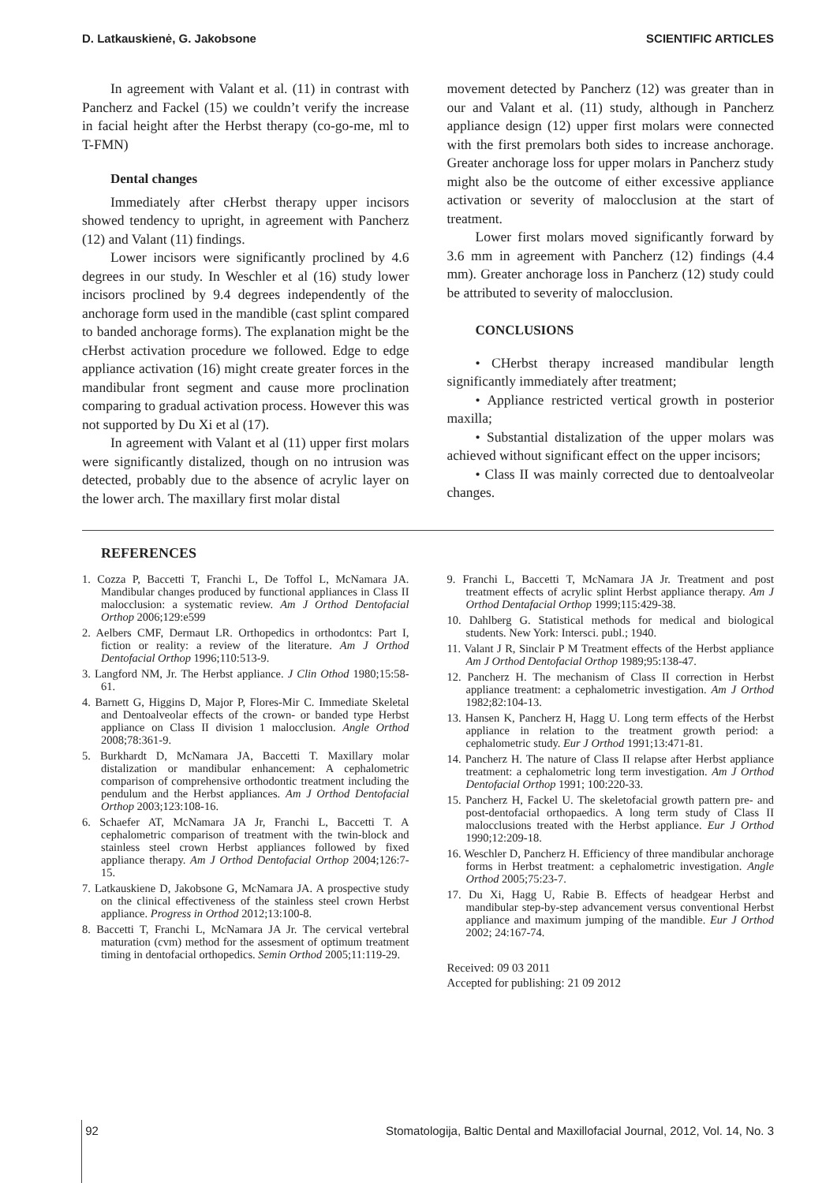D. Latkauskienė, G. Jakobsone SCIENTIFIC ARTICLES
In agreement with Valant et al. (11) in contrast with Pancherz and Fackel (15) we couldn’t verify the increase in facial height after the Herbst therapy (co-go-me, ml to T-FMN)
Dental changes
Immediately after cHerbst therapy upper incisors showed tendency to upright, in agreement with Pancherz (12) and Valant (11) findings.
Lower incisors were significantly proclined by 4.6 degrees in our study. In Weschler et al (16) study lower incisors proclined by 9.4 degrees independently of the anchorage form used in the mandible (cast splint compared to banded anchorage forms). The explanation might be the cHerbst activation procedure we followed. Edge to edge appliance activation (16) might create greater forces in the mandibular front segment and cause more proclination comparing to gradual activation process. However this was not supported by Du Xi et al (17).
In agreement with Valant et al (11) upper first molars were significantly distalized, though on no intrusion was detected, probably due to the absence of acrylic layer on the lower arch. The maxillary first molar distal
movement detected by Pancherz (12) was greater than in our and Valant et al. (11) study, although in Pancherz appliance design (12) upper first molars were connected with the first premolars both sides to increase anchorage. Greater anchorage loss for upper molars in Pancherz study might also be the outcome of either excessive appliance activation or severity of malocclusion at the start of treatment.
Lower first molars moved significantly forward by 3.6 mm in agreement with Pancherz (12) findings (4.4 mm). Greater anchorage loss in Pancherz (12) study could be attributed to severity of malocclusion.
CONCLUSIONS
• CHerbst therapy increased mandibular length significantly immediately after treatment;
• Appliance restricted vertical growth in posterior maxilla;
• Substantial distalization of the upper molars was achieved without significant effect on the upper incisors;
• Class II was mainly corrected due to dentoalveolar changes.
REFERENCES
1. Cozza P, Baccetti T, Franchi L, De Toffol L, McNamara JA. Mandibular changes produced by functional appliances in Class II malocclusion: a systematic review. Am J Orthod Dentofacial Orthop 2006;129:e599
2. Aelbers CMF, Dermaut LR. Orthopedics in orthodontcs: Part I, fiction or reality: a review of the literature. Am J Orthod Dentofacial Orthop 1996;110:513-9.
3. Langford NM, Jr. The Herbst appliance. J Clin Othod 1980;15:58-61.
4. Barnett G, Higgins D, Major P, Flores-Mir C. Immediate Skeletal and Dentoalveolar effects of the crown- or banded type Herbst appliance on Class II division 1 malocclusion. Angle Orthod 2008;78:361-9.
5. Burkhardt D, McNamara JA, Baccetti T. Maxillary molar distalization or mandibular enhancement: A cephalometric comparison of comprehensive orthodontic treatment including the pendulum and the Herbst appliances. Am J Orthod Dentofacial Orthop 2003;123:108-16.
6. Schaefer AT, McNamara JA Jr, Franchi L, Baccetti T. A cephalometric comparison of treatment with the twin-block and stainless steel crown Herbst appliances followed by fixed appliance therapy. Am J Orthod Dentofacial Orthop 2004;126:7-15.
7. Latkauskiene D, Jakobsone G, McNamara JA. A prospective study on the clinical effectiveness of the stainless steel crown Herbst appliance. Progress in Orthod 2012;13:100-8.
8. Baccetti T, Franchi L, McNamara JA Jr. The cervical vertebral maturation (cvm) method for the assesment of optimum treatment timing in dentofacial orthopedics. Semin Orthod 2005;11:119-29.
9. Franchi L, Baccetti T, McNamara JA Jr. Treatment and post treatment effects of acrylic splint Herbst appliance therapy. Am J Orthod Dentafacial Orthop 1999;115:429-38.
10. Dahlberg G. Statistical methods for medical and biological students. New York: Intersci. publ.; 1940.
11. Valant J R, Sinclair P M Treatment effects of the Herbst appliance Am J Orthod Dentofacial Orthop 1989;95:138-47.
12. Pancherz H. The mechanism of Class II correction in Herbst appliance treatment: a cephalometric investigation. Am J Orthod 1982;82:104-13.
13. Hansen K, Pancherz H, Hagg U. Long term effects of the Herbst appliance in relation to the treatment growth period: a cephalometric study. Eur J Orthod 1991;13:471-81.
14. Pancherz H. The nature of Class II relapse after Herbst appliance treatment: a cephalometric long term investigation. Am J Orthod Dentofacial Orthop 1991; 100:220-33.
15. Pancherz H, Fackel U. The skeletofacial growth pattern pre- and post-dentofacial orthopaedics. A long term study of Class II malocclusions treated with the Herbst appliance. Eur J Orthod 1990;12:209-18.
16. Weschler D, Pancherz H. Efficiency of three mandibular anchorage forms in Herbst treatment: a cephalometric investigation. Angle Orthod 2005;75:23-7.
17. Du Xi, Hagg U, Rabie B. Effects of headgear Herbst and mandibular step-by-step advancement versus conventional Herbst appliance and maximum jumping of the mandible. Eur J Orthod 2002; 24:167-74.
Received: 09 03 2011
Accepted for publishing: 21 09 2012
92 Stomatologija, Baltic Dental and Maxillofacial Journal, 2012, Vol. 14, No. 3